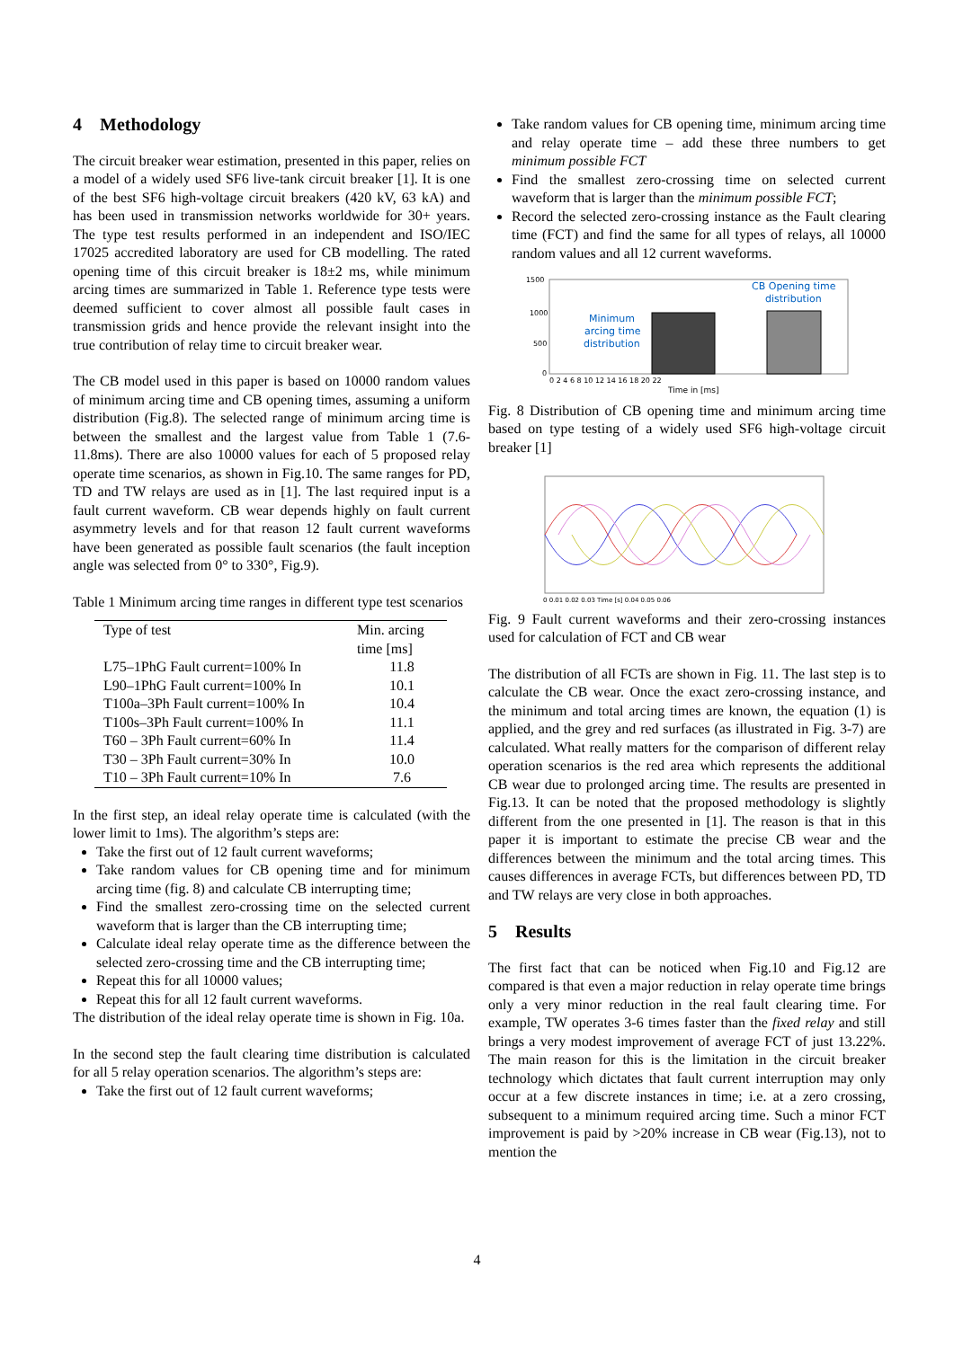4 Methodology
The circuit breaker wear estimation, presented in this paper, relies on a model of a widely used SF6 live-tank circuit breaker [1]. It is one of the best SF6 high-voltage circuit breakers (420 kV, 63 kA) and has been used in transmission networks worldwide for 30+ years. The type test results performed in an independent and ISO/IEC 17025 accredited laboratory are used for CB modelling. The rated opening time of this circuit breaker is 18±2 ms, while minimum arcing times are summarized in Table 1. Reference type tests were deemed sufficient to cover almost all possible fault cases in transmission grids and hence provide the relevant insight into the true contribution of relay time to circuit breaker wear.
The CB model used in this paper is based on 10000 random values of minimum arcing time and CB opening times, assuming a uniform distribution (Fig.8). The selected range of minimum arcing time is between the smallest and the largest value from Table 1 (7.6-11.8ms). There are also 10000 values for each of 5 proposed relay operate time scenarios, as shown in Fig.10. The same ranges for PD, TD and TW relays are used as in [1]. The last required input is a fault current waveform. CB wear depends highly on fault current asymmetry levels and for that reason 12 fault current waveforms have been generated as possible fault scenarios (the fault inception angle was selected from 0° to 330°, Fig.9).
Table 1 Minimum arcing time ranges in different type test scenarios
| Type of test | Min. arcing time [ms] |
| --- | --- |
| L75–1PhG Fault current=100% In | 11.8 |
| L90–1PhG Fault current=100% In | 10.1 |
| T100a–3Ph Fault current=100% In | 10.4 |
| T100s–3Ph Fault current=100% In | 11.1 |
| T60 – 3Ph Fault current=60% In | 11.4 |
| T30 – 3Ph Fault current=30% In | 10.0 |
| T10 – 3Ph Fault current=10% In | 7.6 |
In the first step, an ideal relay operate time is calculated (with the lower limit to 1ms). The algorithm’s steps are:
Take the first out of 12 fault current waveforms;
Take random values for CB opening time and for minimum arcing time (fig. 8) and calculate CB interrupting time;
Find the smallest zero-crossing time on the selected current waveform that is larger than the CB interrupting time;
Calculate ideal relay operate time as the difference between the selected zero-crossing time and the CB interrupting time;
Repeat this for all 10000 values;
Repeat this for all 12 fault current waveforms.
The distribution of the ideal relay operate time is shown in Fig. 10a.
In the second step the fault clearing time distribution is calculated for all 5 relay operation scenarios. The algorithm’s steps are:
Take the first out of 12 fault current waveforms;
Take random values for CB opening time, minimum arcing time and relay operate time – add these three numbers to get minimum possible FCT
Find the smallest zero-crossing time on selected current waveform that is larger than the minimum possible FCT;
Record the selected zero-crossing instance as the Fault clearing time (FCT) and find the same for all types of relays, all 10000 random values and all 12 current waveforms.
1500
1000
500
0
Minimum
arcing time
distribution
CB Opening time
distribution
0 2 4 6 8 10 12 14 16 18 20 22
Time in [ms]
Fig. 8 Distribution of CB opening time and minimum arcing time based on type testing of a widely used SF6 high-voltage circuit breaker [1]
0 0.01 0.02 0.03 Time [s] 0.04 0.05 0.06
Fig. 9 Fault current waveforms and their zero-crossing instances used for calculation of FCT and CB wear
The distribution of all FCTs are shown in Fig. 11. The last step is to calculate the CB wear. Once the exact zero-crossing instance, and the minimum and total arcing times are known, the equation (1) is applied, and the grey and red surfaces (as illustrated in Fig. 3-7) are calculated. What really matters for the comparison of different relay operation scenarios is the red area which represents the additional CB wear due to prolonged arcing time. The results are presented in Fig.13. It can be noted that the proposed methodology is slightly different from the one presented in [1]. The reason is that in this paper it is important to estimate the precise CB wear and the differences between the minimum and the total arcing times. This causes differences in average FCTs, but differences between PD, TD and TW relays are very close in both approaches.
5 Results
The first fact that can be noticed when Fig.10 and Fig.12 are compared is that even a major reduction in relay operate time brings only a very minor reduction in the real fault clearing time. For example, TW operates 3-6 times faster than the fixed relay and still brings a very modest improvement of average FCT of just 13.22%. The main reason for this is the limitation in the circuit breaker technology which dictates that fault current interruption may only occur at a few discrete instances in time; i.e. at a zero crossing, subsequent to a minimum required arcing time. Such a minor FCT improvement is paid by >20% increase in CB wear (Fig.13), not to mention the
4